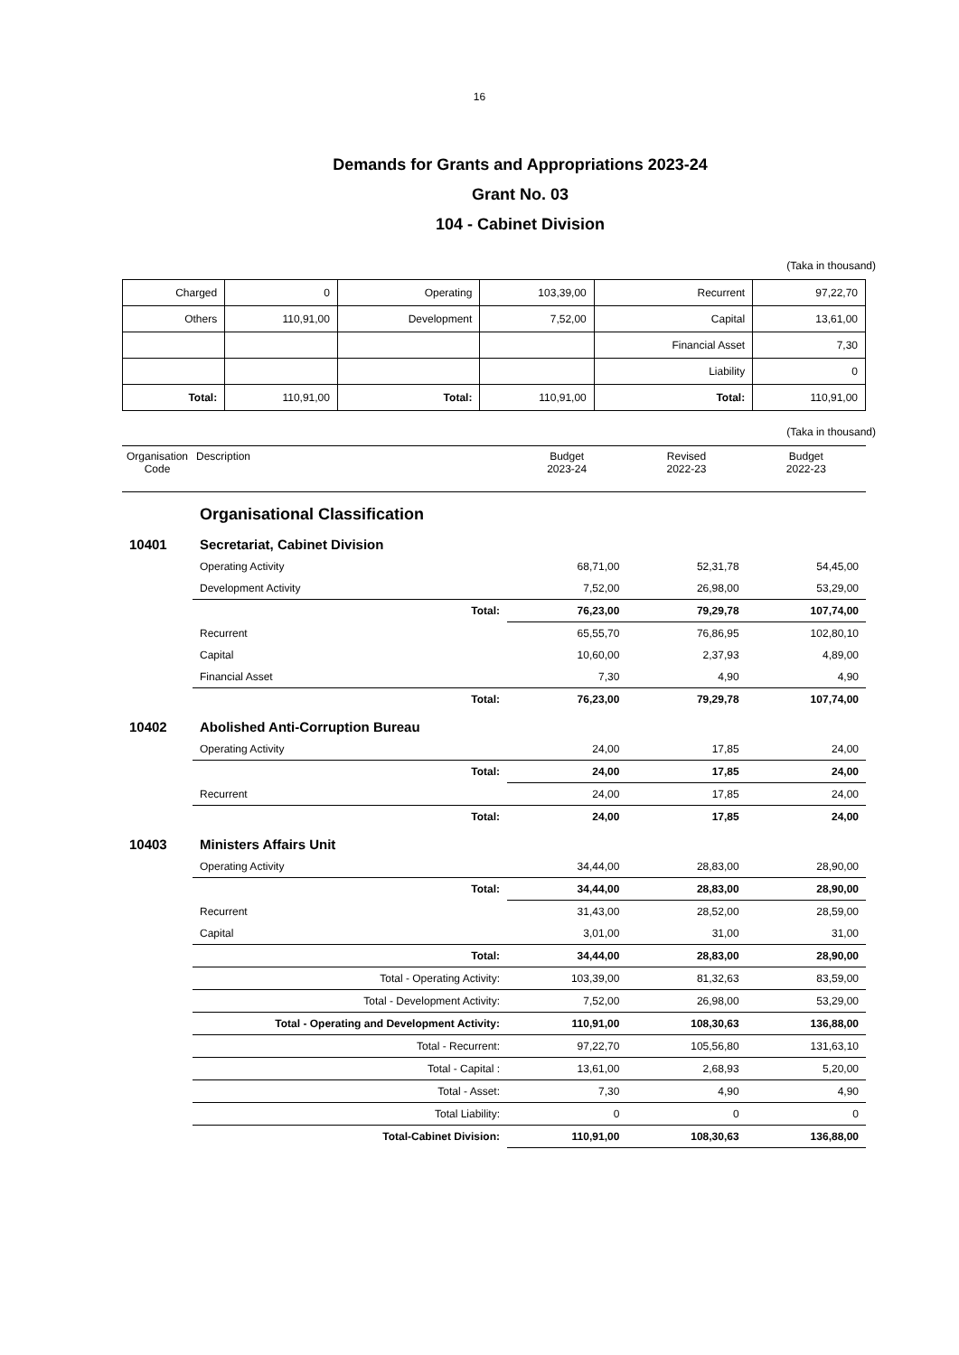16
Demands for Grants and Appropriations 2023-24
Grant No. 03
104 - Cabinet Division
(Taka in thousand)
| Charged | 0 | Operating | 103,39,00 | Recurrent | 97,22,70 |
| Others | 110,91,00 | Development | 7,52,00 | Capital | 13,61,00 |
| | | | | Financial Asset | 7,30 |
| | | | | Liability | 0 |
| Total: | 110,91,00 | Total: | 110,91,00 | Total: | 110,91,00 |
(Taka in thousand)
| Organisation Code | Description | Budget 2023-24 | Revised 2022-23 | Budget 2022-23 |
| --- | --- | --- | --- | --- |
| | Organisational Classification | | | |
| 10401 | Secretariat, Cabinet Division | | | |
| | Operating Activity | 68,71,00 | 52,31,78 | 54,45,00 |
| | Development Activity | 7,52,00 | 26,98,00 | 53,29,00 |
| | Total: | 76,23,00 | 79,29,78 | 107,74,00 |
| | Recurrent | 65,55,70 | 76,86,95 | 102,80,10 |
| | Capital | 10,60,00 | 2,37,93 | 4,89,00 |
| | Financial Asset | 7,30 | 4,90 | 4,90 |
| | Total: | 76,23,00 | 79,29,78 | 107,74,00 |
| 10402 | Abolished Anti-Corruption Bureau | | | |
| | Operating Activity | 24,00 | 17,85 | 24,00 |
| | Total: | 24,00 | 17,85 | 24,00 |
| | Recurrent | 24,00 | 17,85 | 24,00 |
| | Total: | 24,00 | 17,85 | 24,00 |
| 10403 | Ministers Affairs Unit | | | |
| | Operating Activity | 34,44,00 | 28,83,00 | 28,90,00 |
| | Total: | 34,44,00 | 28,83,00 | 28,90,00 |
| | Recurrent | 31,43,00 | 28,52,00 | 28,59,00 |
| | Capital | 3,01,00 | 31,00 | 31,00 |
| | Total: | 34,44,00 | 28,83,00 | 28,90,00 |
| | Total - Operating Activity: | 103,39,00 | 81,32,63 | 83,59,00 |
| | Total - Development Activity: | 7,52,00 | 26,98,00 | 53,29,00 |
| | Total - Operating and Development Activity: | 110,91,00 | 108,30,63 | 136,88,00 |
| | Total - Recurrent: | 97,22,70 | 105,56,80 | 131,63,10 |
| | Total - Capital : | 13,61,00 | 2,68,93 | 5,20,00 |
| | Total - Asset: | 7,30 | 4,90 | 4,90 |
| | Total Liability: | 0 | 0 | 0 |
| | Total-Cabinet Division: | 110,91,00 | 108,30,63 | 136,88,00 |